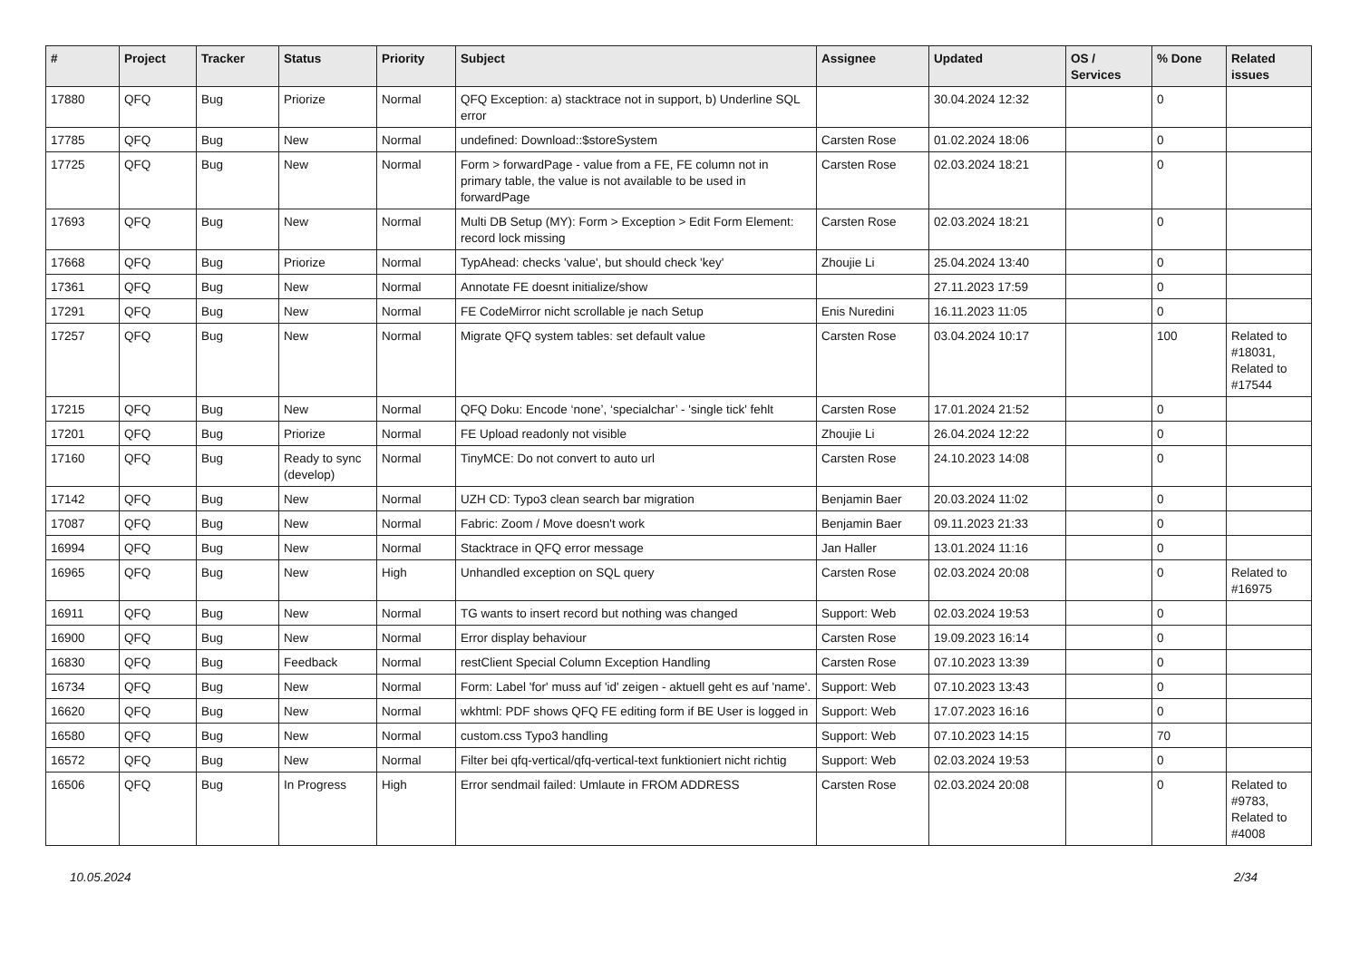| # | Project | Tracker | Status | Priority | Subject | Assignee | Updated | OS / Services | % Done | Related issues |
| --- | --- | --- | --- | --- | --- | --- | --- | --- | --- | --- |
| 17880 | QFQ | Bug | Priorize | Normal | QFQ Exception: a) stacktrace not in support, b) Underline SQL error | | 30.04.2024 12:32 | | 0 | |
| 17785 | QFQ | Bug | New | Normal | undefined: Download::$storeSystem | Carsten Rose | 01.02.2024 18:06 | | 0 | |
| 17725 | QFQ | Bug | New | Normal | Form > forwardPage - value from a FE, FE column not in primary table, the value is not available to be used in forwardPage | Carsten Rose | 02.03.2024 18:21 | | 0 | |
| 17693 | QFQ | Bug | New | Normal | Multi DB Setup (MY): Form > Exception > Edit Form Element: record lock missing | Carsten Rose | 02.03.2024 18:21 | | 0 | |
| 17668 | QFQ | Bug | Priorize | Normal | TypAhead: checks 'value', but should check 'key' | Zhoujie Li | 25.04.2024 13:40 | | 0 | |
| 17361 | QFQ | Bug | New | Normal | Annotate FE doesnt initialize/show | | 27.11.2023 17:59 | | 0 | |
| 17291 | QFQ | Bug | New | Normal | FE CodeMirror nicht scrollable je nach Setup | Enis Nuredini | 16.11.2023 11:05 | | 0 | |
| 17257 | QFQ | Bug | New | Normal | Migrate QFQ system tables: set default value | Carsten Rose | 03.04.2024 10:17 | | 100 | Related to #18031, Related to #17544 |
| 17215 | QFQ | Bug | New | Normal | QFQ Doku: Encode ‘none’, ‘specialchar’ - 'single tick' fehlt | Carsten Rose | 17.01.2024 21:52 | | 0 | |
| 17201 | QFQ | Bug | Priorize | Normal | FE Upload readonly not visible | Zhoujie Li | 26.04.2024 12:22 | | 0 | |
| 17160 | QFQ | Bug | Ready to sync (develop) | Normal | TinyMCE: Do not convert to auto url | Carsten Rose | 24.10.2023 14:08 | | 0 | |
| 17142 | QFQ | Bug | New | Normal | UZH CD: Typo3 clean search bar migration | Benjamin Baer | 20.03.2024 11:02 | | 0 | |
| 17087 | QFQ | Bug | New | Normal | Fabric: Zoom / Move doesn't work | Benjamin Baer | 09.11.2023 21:33 | | 0 | |
| 16994 | QFQ | Bug | New | Normal | Stacktrace in QFQ error message | Jan Haller | 13.01.2024 11:16 | | 0 | |
| 16965 | QFQ | Bug | New | High | Unhandled exception on SQL query | Carsten Rose | 02.03.2024 20:08 | | 0 | Related to #16975 |
| 16911 | QFQ | Bug | New | Normal | TG wants to insert record but nothing was changed | Support: Web | 02.03.2024 19:53 | | 0 | |
| 16900 | QFQ | Bug | New | Normal | Error display behaviour | Carsten Rose | 19.09.2023 16:14 | | 0 | |
| 16830 | QFQ | Bug | Feedback | Normal | restClient Special Column Exception Handling | Carsten Rose | 07.10.2023 13:39 | | 0 | |
| 16734 | QFQ | Bug | New | Normal | Form: Label 'for' muss auf 'id' zeigen - aktuell geht es auf 'name'. | Support: Web | 07.10.2023 13:43 | | 0 | |
| 16620 | QFQ | Bug | New | Normal | wkhtml: PDF shows QFQ FE editing form if BE User is logged in | Support: Web | 17.07.2023 16:16 | | 0 | |
| 16580 | QFQ | Bug | New | Normal | custom.css Typo3 handling | Support: Web | 07.10.2023 14:15 | | 70 | |
| 16572 | QFQ | Bug | New | Normal | Filter bei qfq-vertical/qfq-vertical-text funktioniert nicht richtig | Support: Web | 02.03.2024 19:53 | | 0 | |
| 16506 | QFQ | Bug | In Progress | High | Error sendmail failed: Umlaute in FROM ADDRESS | Carsten Rose | 02.03.2024 20:08 | | 0 | Related to #9783, Related to #4008 |
10.05.2024 2/34